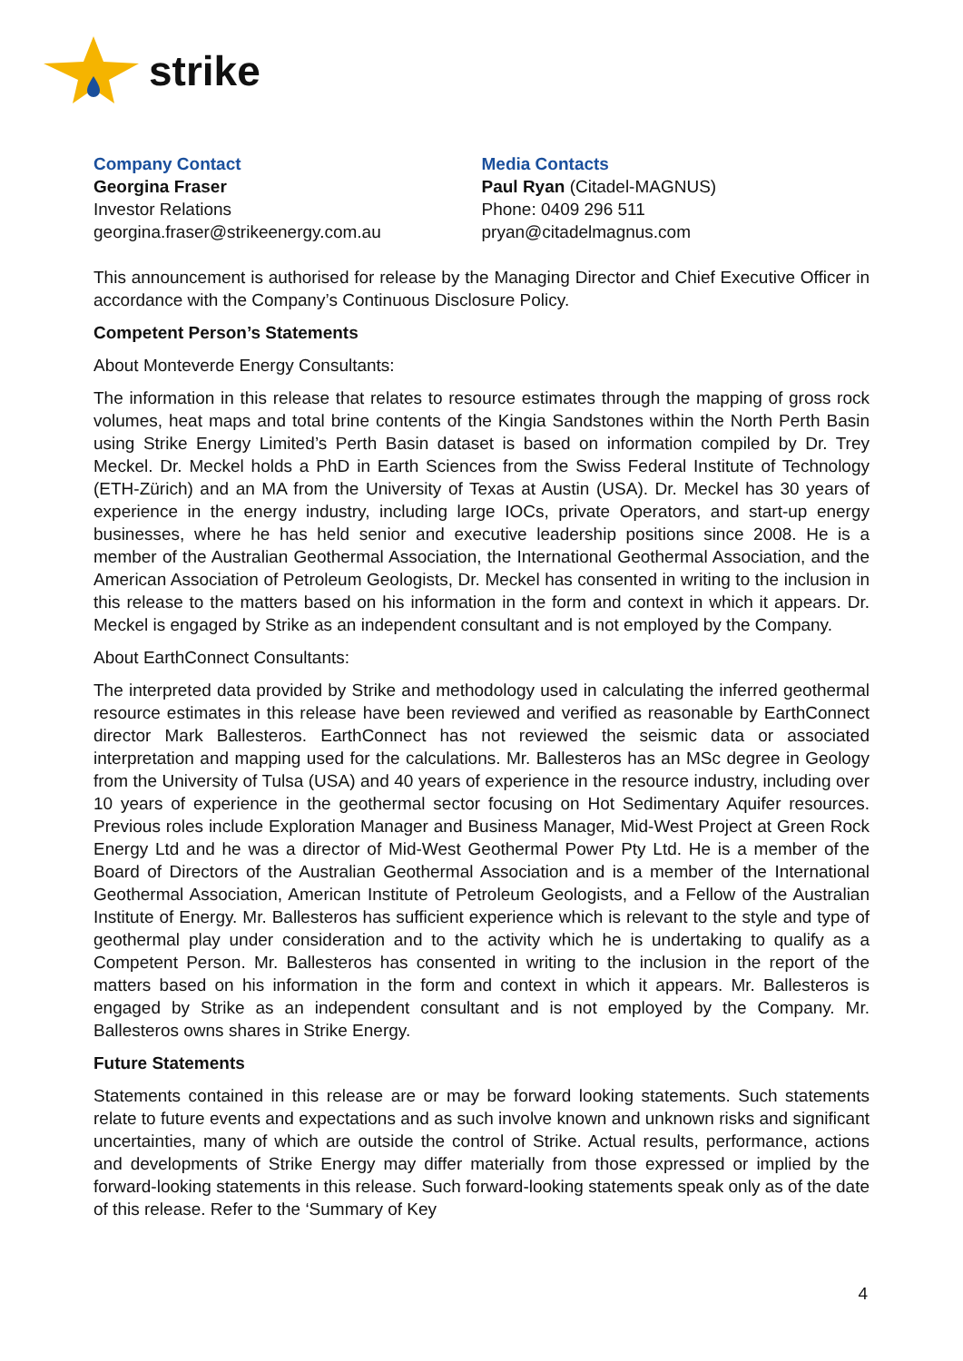strike
Company Contact
Georgina Fraser
Investor Relations
georgina.fraser@strikeenergy.com.au
Media Contacts
Paul Ryan (Citadel-MAGNUS)
Phone: 0409 296 511
pryan@citadelmagnus.com
This announcement is authorised for release by the Managing Director and Chief Executive Officer in accordance with the Company’s Continuous Disclosure Policy.
Competent Person’s Statements
About Monteverde Energy Consultants:
The information in this release that relates to resource estimates through the mapping of gross rock volumes, heat maps and total brine contents of the Kingia Sandstones within the North Perth Basin using Strike Energy Limited’s Perth Basin dataset is based on information compiled by Dr. Trey Meckel. Dr. Meckel holds a PhD in Earth Sciences from the Swiss Federal Institute of Technology (ETH-Zürich) and an MA from the University of Texas at Austin (USA). Dr. Meckel has 30 years of experience in the energy industry, including large IOCs, private Operators, and start-up energy businesses, where he has held senior and executive leadership positions since 2008. He is a member of the Australian Geothermal Association, the International Geothermal Association, and the American Association of Petroleum Geologists, Dr. Meckel has consented in writing to the inclusion in this release to the matters based on his information in the form and context in which it appears. Dr. Meckel is engaged by Strike as an independent consultant and is not employed by the Company.
About EarthConnect Consultants:
The interpreted data provided by Strike and methodology used in calculating the inferred geothermal resource estimates in this release have been reviewed and verified as reasonable by EarthConnect director Mark Ballesteros. EarthConnect has not reviewed the seismic data or associated interpretation and mapping used for the calculations. Mr. Ballesteros has an MSc degree in Geology from the University of Tulsa (USA) and 40 years of experience in the resource industry, including over 10 years of experience in the geothermal sector focusing on Hot Sedimentary Aquifer resources. Previous roles include Exploration Manager and Business Manager, Mid-West Project at Green Rock Energy Ltd and he was a director of Mid-West Geothermal Power Pty Ltd. He is a member of the Board of Directors of the Australian Geothermal Association and is a member of the International Geothermal Association, American Institute of Petroleum Geologists, and a Fellow of the Australian Institute of Energy. Mr. Ballesteros has sufficient experience which is relevant to the style and type of geothermal play under consideration and to the activity which he is undertaking to qualify as a Competent Person. Mr. Ballesteros has consented in writing to the inclusion in the report of the matters based on his information in the form and context in which it appears. Mr. Ballesteros is engaged by Strike as an independent consultant and is not employed by the Company. Mr. Ballesteros owns shares in Strike Energy.
Future Statements
Statements contained in this release are or may be forward looking statements. Such statements relate to future events and expectations and as such involve known and unknown risks and significant uncertainties, many of which are outside the control of Strike. Actual results, performance, actions and developments of Strike Energy may differ materially from those expressed or implied by the forward-looking statements in this release. Such forward-looking statements speak only as of the date of this release. Refer to the ‘Summary of Key
4